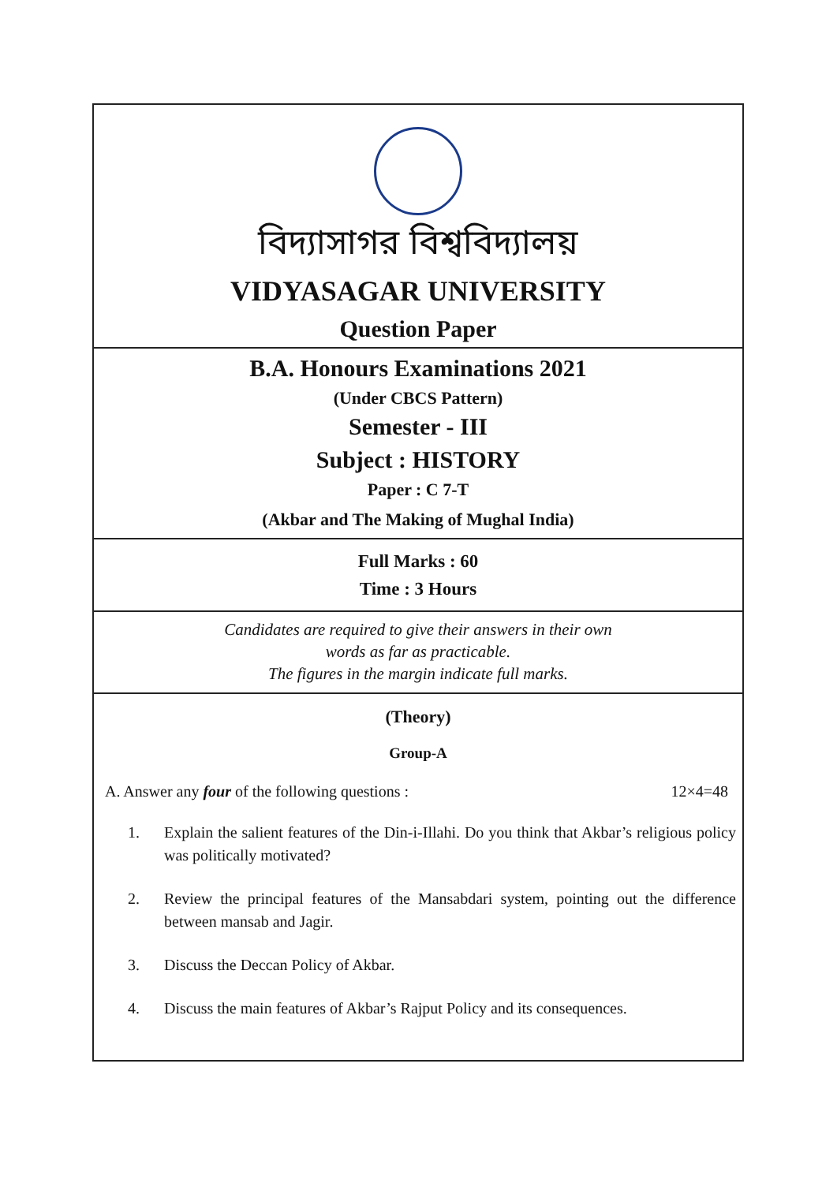বিদ্যাসাগর বিশ্ববিদ্যালয়
VIDYASAGAR UNIVERSITY
Question Paper
B.A. Honours Examinations 2021
(Under CBCS Pattern)
Semester - III
Subject : HISTORY
Paper : C 7-T
(Akbar and The Making of Mughal India)
Full Marks : 60
Time : 3 Hours
Candidates are required to give their answers in their own
words as far as practicable.
The figures in the margin indicate full marks.
(Theory)
Group-A
A. Answer any four of the following questions : 12×4=48
1. Explain the salient features of the Din-i-Illahi. Do you think that Akbar’s religious policy was politically motivated?
2. Review the principal features of the Mansabdari system, pointing out the difference between mansab and Jagir.
3. Discuss the Deccan Policy of Akbar.
4. Discuss the main features of Akbar’s Rajput Policy and its consequences.